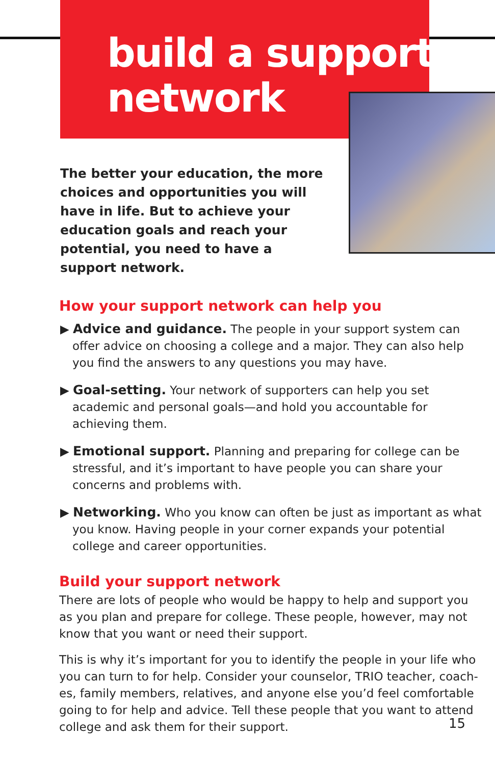build a support network
The better your education, the more choices and opportunities you will have in life. But to achieve your education goals and reach your potential, you need to have a support network.
How your support network can help you
▶ Advice and guidance. The people in your support system can offer advice on choosing a college and a major. They can also help you find the answers to any questions you may have.
▶ Goal-setting. Your network of supporters can help you set academic and personal goals—and hold you accountable for achieving them.
▶ Emotional support. Planning and preparing for college can be stressful, and it’s important to have people you can share your concerns and problems with.
▶ Networking. Who you know can often be just as important as what you know. Having people in your corner expands your potential college and career opportunities.
Build your support network
There are lots of people who would be happy to help and support you as you plan and prepare for college. These people, however, may not know that you want or need their support.
This is why it’s important for you to identify the people in your life who you can turn to for help. Consider your counselor, TRIO teacher, coach­es, family members, relatives, and anyone else you’d feel comfortable going to for help and advice. Tell these people that you want to attend college and ask them for their support.
15